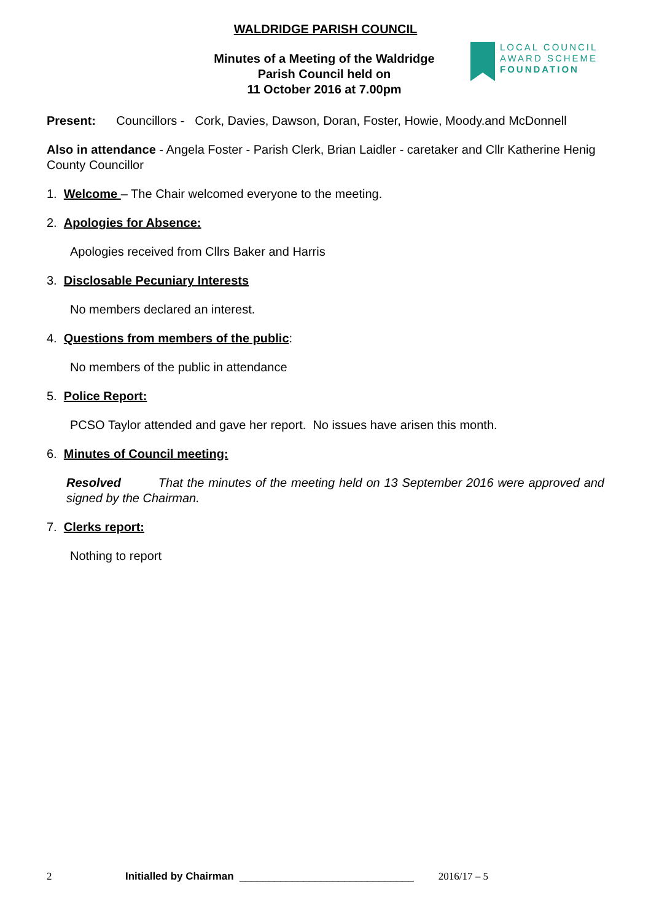LOCAL COUNCIL
AWARD SCHEME
FOUNDATION
WALDRIDGE PARISH COUNCIL
Minutes of a Meeting of the Waldridge
Parish Council held on
11 October 2016 at 7.00pm
Present: Councillors - Cork, Davies, Dawson, Doran, Foster, Howie, Moody.and McDonnell
Also in attendance - Angela Foster - Parish Clerk, Brian Laidler - caretaker and Cllr Katherine Henig County Councillor
1. Welcome – The Chair welcomed everyone to the meeting.
2. Apologies for Absence:
Apologies received from Cllrs Baker and Harris
3. Disclosable Pecuniary Interests
No members declared an interest.
4. Questions from members of the public:
No members of the public in attendance
5. Police Report:
PCSO Taylor attended and gave her report. No issues have arisen this month.
6. Minutes of Council meeting:
Resolved That the minutes of the meeting held on 13 September 2016 were approved and signed by the Chairman.
7. Clerks report:
Nothing to report
2 Initialled by Chairman ______________________________ 2016/17 – 5